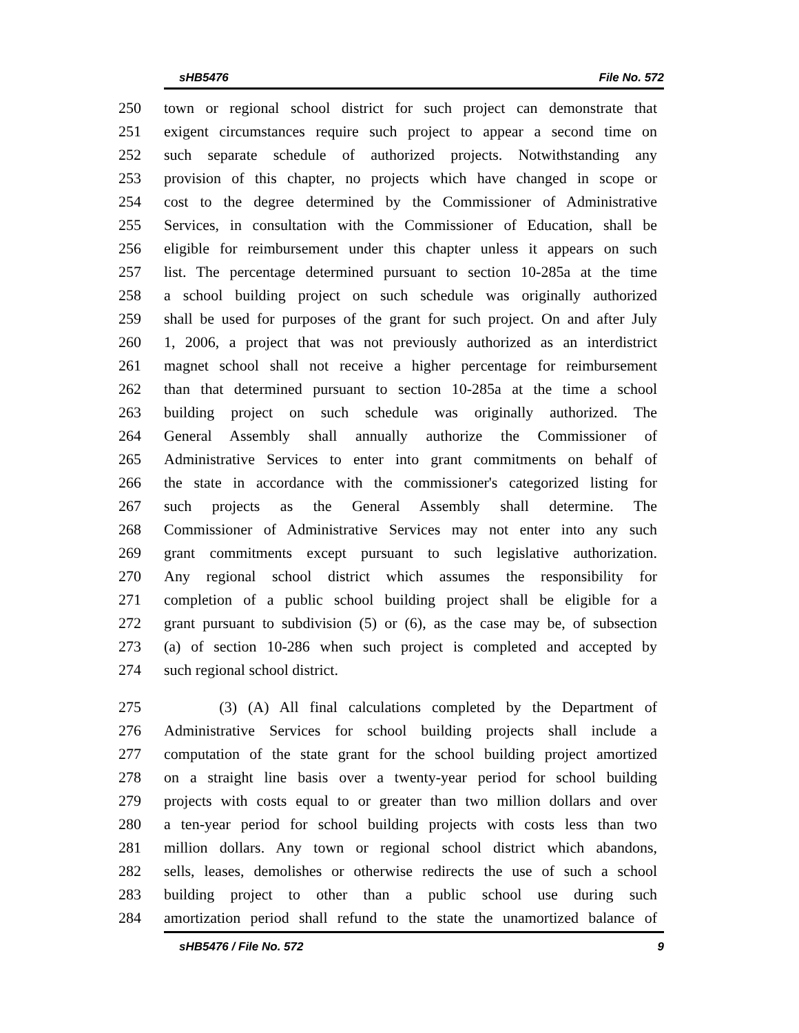sHB5476 File No. 572
250 town or regional school district for such project can demonstrate that
251 exigent circumstances require such project to appear a second time on
252 such separate schedule of authorized projects. Notwithstanding any
253 provision of this chapter, no projects which have changed in scope or
254 cost to the degree determined by the Commissioner of Administrative
255 Services, in consultation with the Commissioner of Education, shall be
256 eligible for reimbursement under this chapter unless it appears on such
257 list. The percentage determined pursuant to section 10-285a at the time
258 a school building project on such schedule was originally authorized
259 shall be used for purposes of the grant for such project. On and after July
260 1, 2006, a project that was not previously authorized as an interdistrict
261 magnet school shall not receive a higher percentage for reimbursement
262 than that determined pursuant to section 10-285a at the time a school
263 building project on such schedule was originally authorized. The
264 General Assembly shall annually authorize the Commissioner of
265 Administrative Services to enter into grant commitments on behalf of
266 the state in accordance with the commissioner's categorized listing for
267 such projects as the General Assembly shall determine. The
268 Commissioner of Administrative Services may not enter into any such
269 grant commitments except pursuant to such legislative authorization.
270 Any regional school district which assumes the responsibility for
271 completion of a public school building project shall be eligible for a
272 grant pursuant to subdivision (5) or (6), as the case may be, of subsection
273 (a) of section 10-286 when such project is completed and accepted by
274 such regional school district.
275 (3) (A) All final calculations completed by the Department of
276 Administrative Services for school building projects shall include a
277 computation of the state grant for the school building project amortized
278 on a straight line basis over a twenty-year period for school building
279 projects with costs equal to or greater than two million dollars and over
280 a ten-year period for school building projects with costs less than two
281 million dollars. Any town or regional school district which abandons,
282 sells, leases, demolishes or otherwise redirects the use of such a school
283 building project to other than a public school use during such
284 amortization period shall refund to the state the unamortized balance of
sHB5476 / File No. 572 9